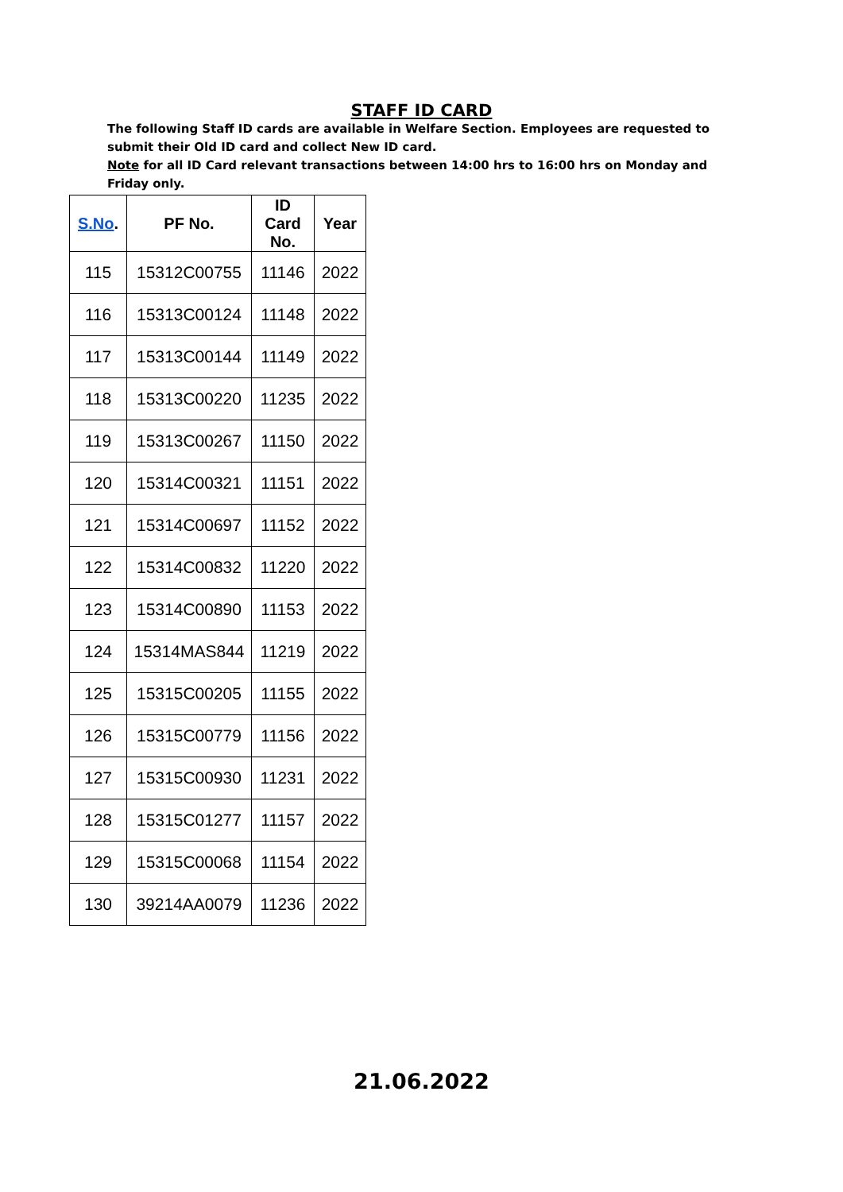STAFF ID CARD
The following Staff ID cards are available in Welfare Section. Employees are requested to submit their Old ID card and collect New ID card.
Note for all ID Card relevant transactions between 14:00 hrs to 16:00 hrs on Monday and Friday only.
| S.No . | PF No. | ID Card No. | Year |
| --- | --- | --- | --- |
| 115 | 15312C00755 | 11146 | 2022 |
| 116 | 15313C00124 | 11148 | 2022 |
| 117 | 15313C00144 | 11149 | 2022 |
| 118 | 15313C00220 | 11235 | 2022 |
| 119 | 15313C00267 | 11150 | 2022 |
| 120 | 15314C00321 | 11151 | 2022 |
| 121 | 15314C00697 | 11152 | 2022 |
| 122 | 15314C00832 | 11220 | 2022 |
| 123 | 15314C00890 | 11153 | 2022 |
| 124 | 15314MAS844 | 11219 | 2022 |
| 125 | 15315C00205 | 11155 | 2022 |
| 126 | 15315C00779 | 11156 | 2022 |
| 127 | 15315C00930 | 11231 | 2022 |
| 128 | 15315C01277 | 11157 | 2022 |
| 129 | 15315C00068 | 11154 | 2022 |
| 130 | 39214AA0079 | 11236 | 2022 |
21.06.2022